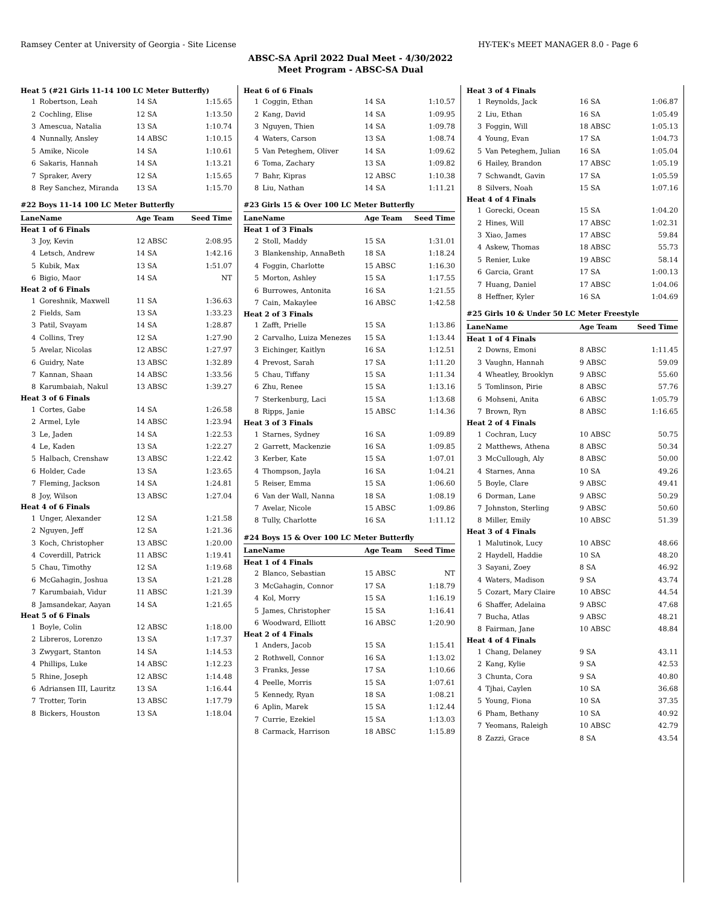Ramsey Center at University of Georgia - Site License HY-TEK's MEET MANAGER 8.0 - Page 6
ABSC-SA April 2022 Dual Meet - 4/30/2022
Meet Program - ABSC-SA Dual
| Heat 5 (#21 Girls 11-14 100 LC Meter Butterfly) | | | |
| 1 | Robertson, Leah | 14 SA | 1:15.65 |
| 2 | Cochling, Elise | 12 SA | 1:13.50 |
| 3 | Amescua, Natalia | 13 SA | 1:10.74 |
| 4 | Nunnally, Ansley | 14 ABSC | 1:10.15 |
| 5 | Amike, Nicole | 14 SA | 1:10.61 |
| 6 | Sakaris, Hannah | 14 SA | 1:13.21 |
| 7 | Spraker, Avery | 12 SA | 1:15.65 |
| 8 | Rey Sanchez, Miranda | 13 SA | 1:15.70 |
| #22 Boys 11-14 100 LC Meter Butterfly | | | |
| Lane | Name | Age Team | Seed Time |
| Heat 1 of 6 Finals | | | |
| 3 | Joy, Kevin | 12 ABSC | 2:08.95 |
| 4 | Letsch, Andrew | 14 SA | 1:42.16 |
| 5 | Kubik, Max | 13 SA | 1:51.07 |
| 6 | Bigio, Maor | 14 SA | NT |
| Heat 2 of 6 Finals | | | |
| 1 | Goreshnik, Maxwell | 11 SA | 1:36.63 |
| 2 | Fields, Sam | 13 SA | 1:33.23 |
| 3 | Patil, Svayam | 14 SA | 1:28.87 |
| 4 | Collins, Trey | 12 SA | 1:27.90 |
| 5 | Avelar, Nicolas | 12 ABSC | 1:27.97 |
| 6 | Guidry, Nate | 13 ABSC | 1:32.89 |
| 7 | Kannan, Shaan | 14 ABSC | 1:33.56 |
| 8 | Karumbaiah, Nakul | 13 ABSC | 1:39.27 |
| Heat 3 of 6 Finals | | | |
| 1 | Cortes, Gabe | 14 SA | 1:26.58 |
| 2 | Armel, Lyle | 14 ABSC | 1:23.94 |
| 3 | Le, Jaden | 14 SA | 1:22.53 |
| 4 | Le, Kaden | 13 SA | 1:22.27 |
| 5 | Halbach, Crenshaw | 13 ABSC | 1:22.42 |
| 6 | Holder, Cade | 13 SA | 1:23.65 |
| 7 | Fleming, Jackson | 14 SA | 1:24.81 |
| 8 | Joy, Wilson | 13 ABSC | 1:27.04 |
| Heat 4 of 6 Finals | | | |
| 1 | Unger, Alexander | 12 SA | 1:21.58 |
| 2 | Nguyen, Jeff | 12 SA | 1:21.36 |
| 3 | Koch, Christopher | 13 ABSC | 1:20.00 |
| 4 | Coverdill, Patrick | 11 ABSC | 1:19.41 |
| 5 | Chau, Timothy | 12 SA | 1:19.68 |
| 6 | McGahagin, Joshua | 13 SA | 1:21.28 |
| 7 | Karumbaiah, Vidur | 11 ABSC | 1:21.39 |
| 8 | Jamsandekar, Aayan | 14 SA | 1:21.65 |
| Heat 5 of 6 Finals | | | |
| 1 | Boyle, Colin | 12 ABSC | 1:18.00 |
| 2 | Libreros, Lorenzo | 13 SA | 1:17.37 |
| 3 | Zwygart, Stanton | 14 SA | 1:14.53 |
| 4 | Phillips, Luke | 14 ABSC | 1:12.23 |
| 5 | Rhine, Joseph | 12 ABSC | 1:14.48 |
| 6 | Adriansen III, Lauritz | 13 SA | 1:16.44 |
| 7 | Trotter, Torin | 13 ABSC | 1:17.79 |
| 8 | Bickers, Houston | 13 SA | 1:18.04 |
| Heat 6 of 6 Finals | | | |
| 1 | Coggin, Ethan | 14 SA | 1:10.57 |
| 2 | Kang, David | 14 SA | 1:09.95 |
| 3 | Nguyen, Thien | 14 SA | 1:09.78 |
| 4 | Waters, Carson | 13 SA | 1:08.74 |
| 5 | Van Peteghem, Oliver | 14 SA | 1:09.62 |
| 6 | Toma, Zachary | 13 SA | 1:09.82 |
| 7 | Bahr, Kipras | 12 ABSC | 1:10.38 |
| 8 | Liu, Nathan | 14 SA | 1:11.21 |
| #23 Girls 15 & Over 100 LC Meter Butterfly | | | |
| Lane | Name | Age Team | Seed Time |
| Heat 1 of 3 Finals | | | |
| 2 | Stoll, Maddy | 15 SA | 1:31.01 |
| 3 | Blankenship, AnnaBeth | 18 SA | 1:18.24 |
| 4 | Foggin, Charlotte | 15 ABSC | 1:16.30 |
| 5 | Morton, Ashley | 15 SA | 1:17.55 |
| 6 | Burrowes, Antonita | 16 SA | 1:21.55 |
| 7 | Cain, Makaylee | 16 ABSC | 1:42.58 |
| Heat 2 of 3 Finals | | | |
| 1 | Zafft, Prielle | 15 SA | 1:13.86 |
| 2 | Carvalho, Luiza Menezes | 15 SA | 1:13.44 |
| 3 | Eichinger, Kaitlyn | 16 SA | 1:12.51 |
| 4 | Prevost, Sarah | 17 SA | 1:11.20 |
| 5 | Chau, Tiffany | 15 SA | 1:11.34 |
| 6 | Zhu, Renee | 15 SA | 1:13.16 |
| 7 | Sterkenburg, Laci | 15 SA | 1:13.68 |
| 8 | Ripps, Janie | 15 ABSC | 1:14.36 |
| Heat 3 of 3 Finals | | | |
| 1 | Starnes, Sydney | 16 SA | 1:09.89 |
| 2 | Garrett, Mackenzie | 16 SA | 1:09.85 |
| 3 | Kerber, Kate | 15 SA | 1:07.01 |
| 4 | Thompson, Jayla | 16 SA | 1:04.21 |
| 5 | Reiser, Emma | 15 SA | 1:06.60 |
| 6 | Van der Wall, Nanna | 18 SA | 1:08.19 |
| 7 | Avelar, Nicole | 15 ABSC | 1:09.86 |
| 8 | Tully, Charlotte | 16 SA | 1:11.12 |
| #24 Boys 15 & Over 100 LC Meter Butterfly | | | |
| Lane | Name | Age Team | Seed Time |
| Heat 1 of 4 Finals | | | |
| 2 | Blanco, Sebastian | 15 ABSC | NT |
| 3 | McGahagin, Connor | 17 SA | 1:18.79 |
| 4 | Kol, Morry | 15 SA | 1:16.19 |
| 5 | James, Christopher | 15 SA | 1:16.41 |
| 6 | Woodward, Elliott | 16 ABSC | 1:20.90 |
| Heat 2 of 4 Finals | | | |
| 1 | Anders, Jacob | 15 SA | 1:15.41 |
| 2 | Rothwell, Connor | 16 SA | 1:13.02 |
| 3 | Franks, Jesse | 17 SA | 1:10.66 |
| 4 | Peelle, Morris | 15 SA | 1:07.61 |
| 5 | Kennedy, Ryan | 18 SA | 1:08.21 |
| 6 | Aplin, Marek | 15 SA | 1:12.44 |
| 7 | Currie, Ezekiel | 15 SA | 1:13.03 |
| 8 | Carmack, Harrison | 18 ABSC | 1:15.89 |
| Heat 3 of 4 Finals | | | |
| 1 | Reynolds, Jack | 16 SA | 1:06.87 |
| 2 | Liu, Ethan | 16 SA | 1:05.49 |
| 3 | Foggin, Will | 18 ABSC | 1:05.13 |
| 4 | Young, Evan | 17 SA | 1:04.73 |
| 5 | Van Peteghem, Julian | 16 SA | 1:05.04 |
| 6 | Hailey, Brandon | 17 ABSC | 1:05.19 |
| 7 | Schwandt, Gavin | 17 SA | 1:05.59 |
| 8 | Silvers, Noah | 15 SA | 1:07.16 |
| Heat 4 of 4 Finals | | | |
| 1 | Gorecki, Ocean | 15 SA | 1:04.20 |
| 2 | Hines, Will | 17 ABSC | 1:02.31 |
| 3 | Xiao, James | 17 ABSC | 59.84 |
| 4 | Askew, Thomas | 18 ABSC | 55.73 |
| 5 | Renier, Luke | 19 ABSC | 58.14 |
| 6 | Garcia, Grant | 17 SA | 1:00.13 |
| 7 | Huang, Daniel | 17 ABSC | 1:04.06 |
| 8 | Heffner, Kyler | 16 SA | 1:04.69 |
| #25 Girls 10 & Under 50 LC Meter Freestyle | | | |
| Lane | Name | Age Team | Seed Time |
| Heat 1 of 4 Finals | | | |
| 2 | Downs, Emoni | 8 ABSC | 1:11.45 |
| 3 | Vaughn, Hannah | 9 ABSC | 59.09 |
| 4 | Wheatley, Brooklyn | 9 ABSC | 55.60 |
| 5 | Tomlinson, Pirie | 8 ABSC | 57.76 |
| 6 | Mohseni, Anita | 6 ABSC | 1:05.79 |
| 7 | Brown, Ryn | 8 ABSC | 1:16.65 |
| Heat 2 of 4 Finals | | | |
| 1 | Cochran, Lucy | 10 ABSC | 50.75 |
| 2 | Matthews, Athena | 8 ABSC | 50.34 |
| 3 | McCullough, Aly | 8 ABSC | 50.00 |
| 4 | Starnes, Anna | 10 SA | 49.26 |
| 5 | Boyle, Clare | 9 ABSC | 49.41 |
| 6 | Dorman, Lane | 9 ABSC | 50.29 |
| 7 | Johnston, Sterling | 9 ABSC | 50.60 |
| 8 | Miller, Emily | 10 ABSC | 51.39 |
| Heat 3 of 4 Finals | | | |
| 1 | Malutinok, Lucy | 10 ABSC | 48.66 |
| 2 | Haydell, Haddie | 10 SA | 48.20 |
| 3 | Sayani, Zoey | 8 SA | 46.92 |
| 4 | Waters, Madison | 9 SA | 43.74 |
| 5 | Cozart, Mary Claire | 10 ABSC | 44.54 |
| 6 | Shaffer, Adelaina | 9 ABSC | 47.68 |
| 7 | Bucha, Atlas | 9 ABSC | 48.21 |
| 8 | Fairman, Jane | 10 ABSC | 48.84 |
| Heat 4 of 4 Finals | | | |
| 1 | Chang, Delaney | 9 SA | 43.11 |
| 2 | Kang, Kylie | 9 SA | 42.53 |
| 3 | Chunta, Cora | 9 SA | 40.80 |
| 4 | Tjhai, Caylen | 10 SA | 36.68 |
| 5 | Young, Fiona | 10 SA | 37.35 |
| 6 | Pham, Bethany | 10 SA | 40.92 |
| 7 | Yeomans, Raleigh | 10 ABSC | 42.79 |
| 8 | Zazzi, Grace | 8 SA | 43.54 |